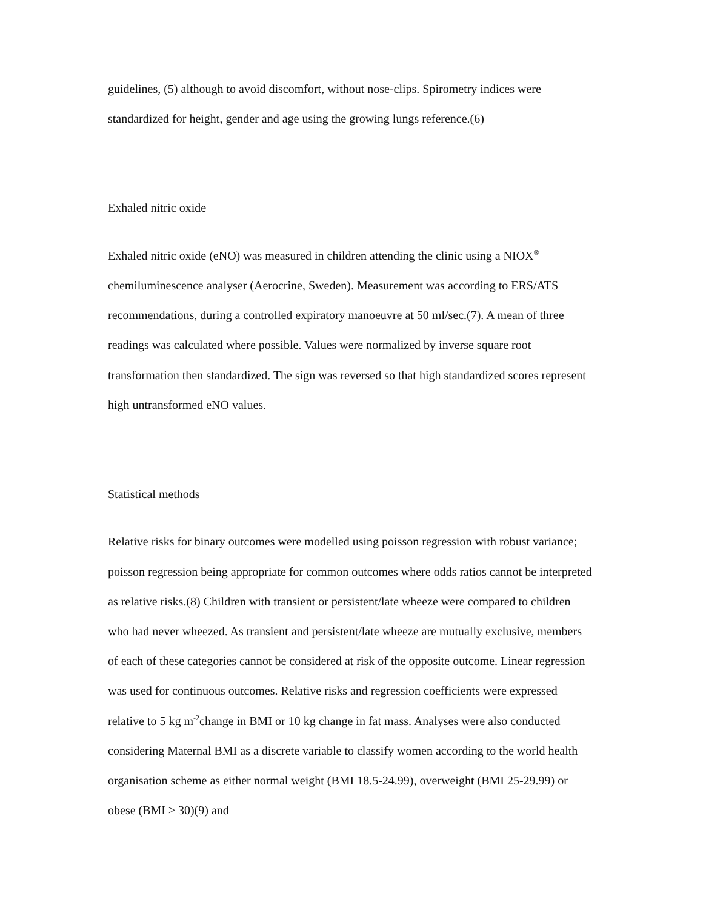guidelines, (5) although to avoid discomfort, without nose-clips. Spirometry indices were standardized for height, gender and age using the growing lungs reference.(6)
Exhaled nitric oxide
Exhaled nitric oxide (eNO) was measured in children attending the clinic using a NIOX<sup>®</sup> chemiluminescence analyser (Aerocrine, Sweden). Measurement was according to ERS/ATS recommendations, during a controlled expiratory manoeuvre at 50 ml/sec.(7). A mean of three readings was calculated where possible. Values were normalized by inverse square root transformation then standardized. The sign was reversed so that high standardized scores represent high untransformed eNO values.
Statistical methods
Relative risks for binary outcomes were modelled using poisson regression with robust variance; poisson regression being appropriate for common outcomes where odds ratios cannot be interpreted as relative risks.(8) Children with transient or persistent/late wheeze were compared to children who had never wheezed. As transient and persistent/late wheeze are mutually exclusive, members of each of these categories cannot be considered at risk of the opposite outcome. Linear regression was used for continuous outcomes. Relative risks and regression coefficients were expressed relative to 5 kg m<sup>-2</sup>change in BMI or 10 kg change in fat mass. Analyses were also conducted considering Maternal BMI as a discrete variable to classify women according to the world health organisation scheme as either normal weight (BMI 18.5-24.99), overweight (BMI 25-29.99) or obese (BMI ≥ 30)(9) and